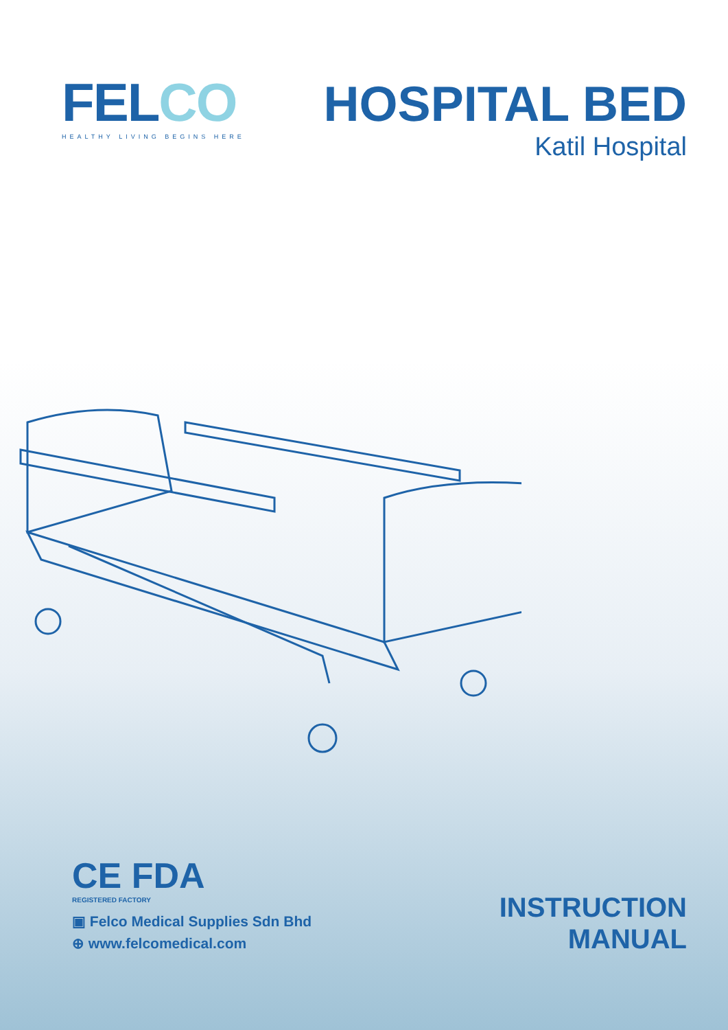FELCO
HEALTHY LIVING BEGINS HERE
HOSPITAL BED
Katil Hospital
CE FDA
REGISTERED FACTORY
▣ Felco Medical Supplies Sdn Bhd
⊕ www.felcomedical.com
INSTRUCTION
MANUAL